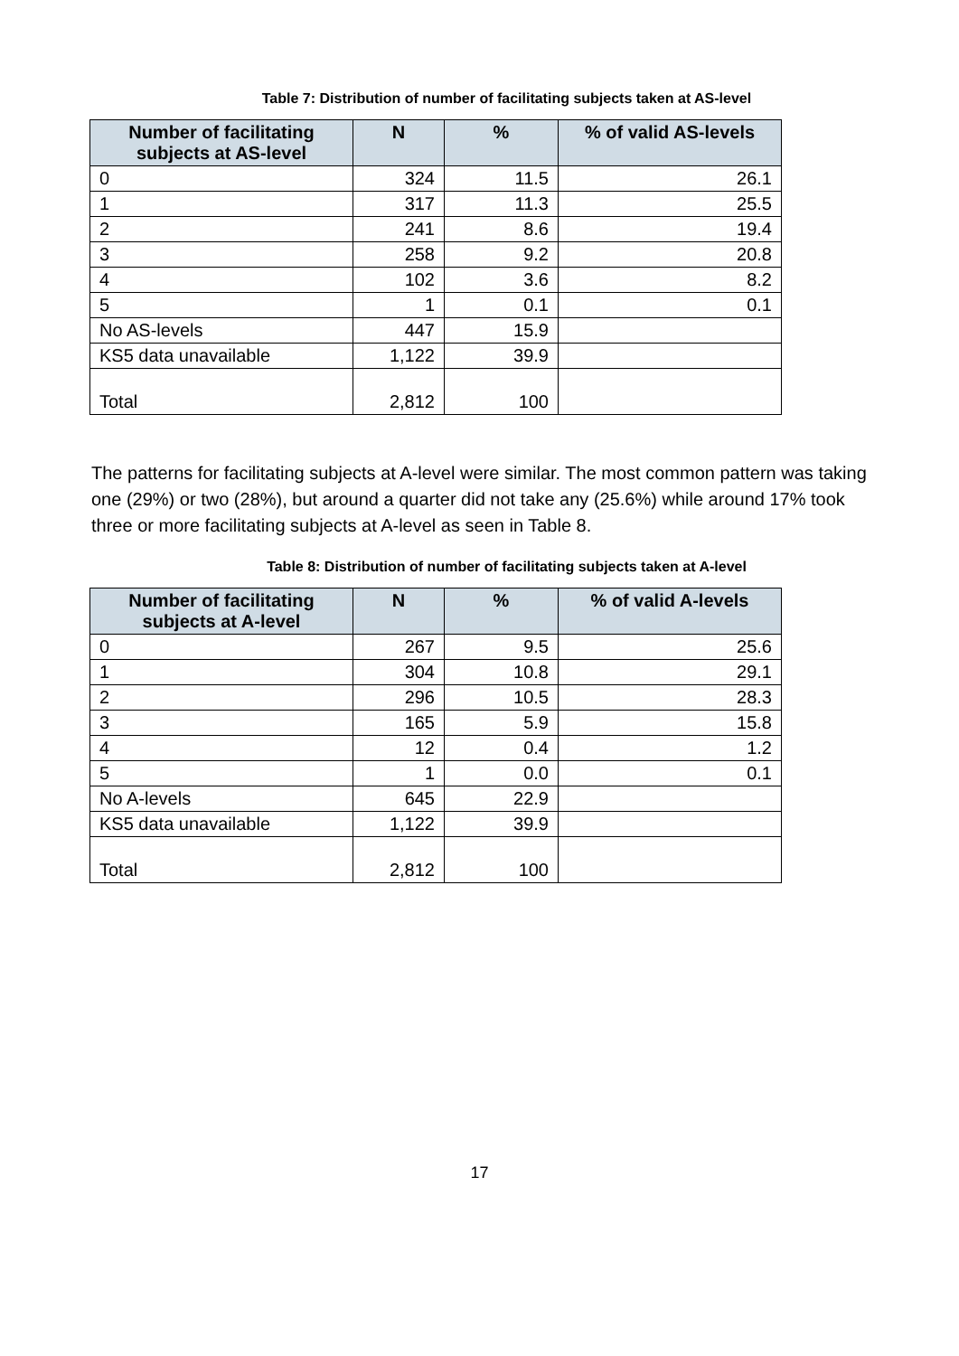Table 7: Distribution of number of facilitating subjects taken at AS-level
| Number of facilitating subjects at AS-level | N | % | % of valid AS-levels |
| --- | --- | --- | --- |
| 0 | 324 | 11.5 | 26.1 |
| 1 | 317 | 11.3 | 25.5 |
| 2 | 241 | 8.6 | 19.4 |
| 3 | 258 | 9.2 | 20.8 |
| 4 | 102 | 3.6 | 8.2 |
| 5 | 1 | 0.1 | 0.1 |
| No AS-levels | 447 | 15.9 | |
| KS5 data unavailable | 1,122 | 39.9 | |
| Total | 2,812 | 100 | |
The patterns for facilitating subjects at A-level were similar. The most common pattern was taking one (29%) or two (28%), but around a quarter did not take any (25.6%) while around 17% took three or more facilitating subjects at A-level as seen in Table 8.
Table 8: Distribution of number of facilitating subjects taken at A-level
| Number of facilitating subjects at A-level | N | % | % of valid A-levels |
| --- | --- | --- | --- |
| 0 | 267 | 9.5 | 25.6 |
| 1 | 304 | 10.8 | 29.1 |
| 2 | 296 | 10.5 | 28.3 |
| 3 | 165 | 5.9 | 15.8 |
| 4 | 12 | 0.4 | 1.2 |
| 5 | 1 | 0.0 | 0.1 |
| No A-levels | 645 | 22.9 | |
| KS5 data unavailable | 1,122 | 39.9 | |
| Total | 2,812 | 100 | |
17